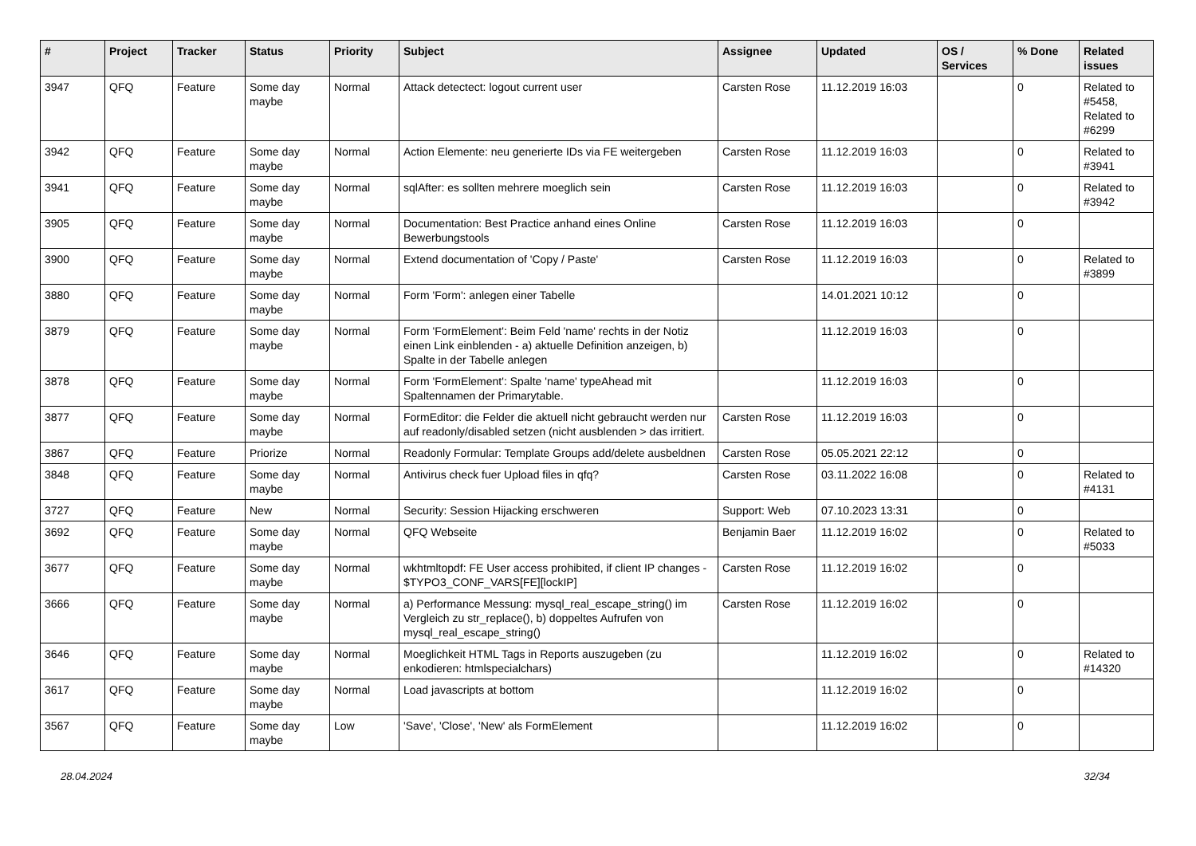| # | Project | Tracker | Status | Priority | Subject | Assignee | Updated | OS / Services | % Done | Related issues |
| --- | --- | --- | --- | --- | --- | --- | --- | --- | --- | --- |
| 3947 | QFQ | Feature | Some day maybe | Normal | Attack detectect: logout current user | Carsten Rose | 11.12.2019 16:03 | | 0 | Related to #5458, Related to #6299 |
| 3942 | QFQ | Feature | Some day maybe | Normal | Action Elemente: neu generierte IDs via FE weitergeben | Carsten Rose | 11.12.2019 16:03 | | 0 | Related to #3941 |
| 3941 | QFQ | Feature | Some day maybe | Normal | sqlAfter: es sollten mehrere moeglich sein | Carsten Rose | 11.12.2019 16:03 | | 0 | Related to #3942 |
| 3905 | QFQ | Feature | Some day maybe | Normal | Documentation: Best Practice anhand eines Online Bewerbungstools | Carsten Rose | 11.12.2019 16:03 | | 0 | |
| 3900 | QFQ | Feature | Some day maybe | Normal | Extend documentation of 'Copy / Paste' | Carsten Rose | 11.12.2019 16:03 | | 0 | Related to #3899 |
| 3880 | QFQ | Feature | Some day maybe | Normal | Form 'Form': anlegen einer Tabelle | | 14.01.2021 10:12 | | 0 | |
| 3879 | QFQ | Feature | Some day maybe | Normal | Form 'FormElement': Beim Feld 'name' rechts in der Notiz einen Link einblenden - a) aktuelle Definition anzeigen, b) Spalte in der Tabelle anlegen | | 11.12.2019 16:03 | | 0 | |
| 3878 | QFQ | Feature | Some day maybe | Normal | Form 'FormElement': Spalte 'name' typeAhead mit Spaltennamen der Primarytable. | | 11.12.2019 16:03 | | 0 | |
| 3877 | QFQ | Feature | Some day maybe | Normal | FormEditor: die Felder die aktuell nicht gebraucht werden nur auf readonly/disabled setzen (nicht ausblenden > das irritiert. | Carsten Rose | 11.12.2019 16:03 | | 0 | |
| 3867 | QFQ | Feature | Priorize | Normal | Readonly Formular: Template Groups add/delete ausbeldnen | Carsten Rose | 05.05.2021 22:12 | | 0 | |
| 3848 | QFQ | Feature | Some day maybe | Normal | Antivirus check fuer Upload files in qfq? | Carsten Rose | 03.11.2022 16:08 | | 0 | Related to #4131 |
| 3727 | QFQ | Feature | New | Normal | Security: Session Hijacking erschweren | Support: Web | 07.10.2023 13:31 | | 0 | |
| 3692 | QFQ | Feature | Some day maybe | Normal | QFQ Webseite | Benjamin Baer | 11.12.2019 16:02 | | 0 | Related to #5033 |
| 3677 | QFQ | Feature | Some day maybe | Normal | wkhtmltopdf: FE User access prohibited, if client IP changes - $TYPO3_CONF_VARS[FE][lockIP] | Carsten Rose | 11.12.2019 16:02 | | 0 | |
| 3666 | QFQ | Feature | Some day maybe | Normal | a) Performance Messung: mysql_real_escape_string() im Vergleich zu str_replace(), b) doppeltes Aufrufen von mysql_real_escape_string() | Carsten Rose | 11.12.2019 16:02 | | 0 | |
| 3646 | QFQ | Feature | Some day maybe | Normal | Moeglichkeit HTML Tags in Reports auszugeben (zu enkodieren: htmlspecialchars) | | 11.12.2019 16:02 | | 0 | Related to #14320 |
| 3617 | QFQ | Feature | Some day maybe | Normal | Load javascripts at bottom | | 11.12.2019 16:02 | | 0 | |
| 3567 | QFQ | Feature | Some day maybe | Low | 'Save', 'Close', 'New' als FormElement | | 11.12.2019 16:02 | | 0 | |
28.04.2024 32/34